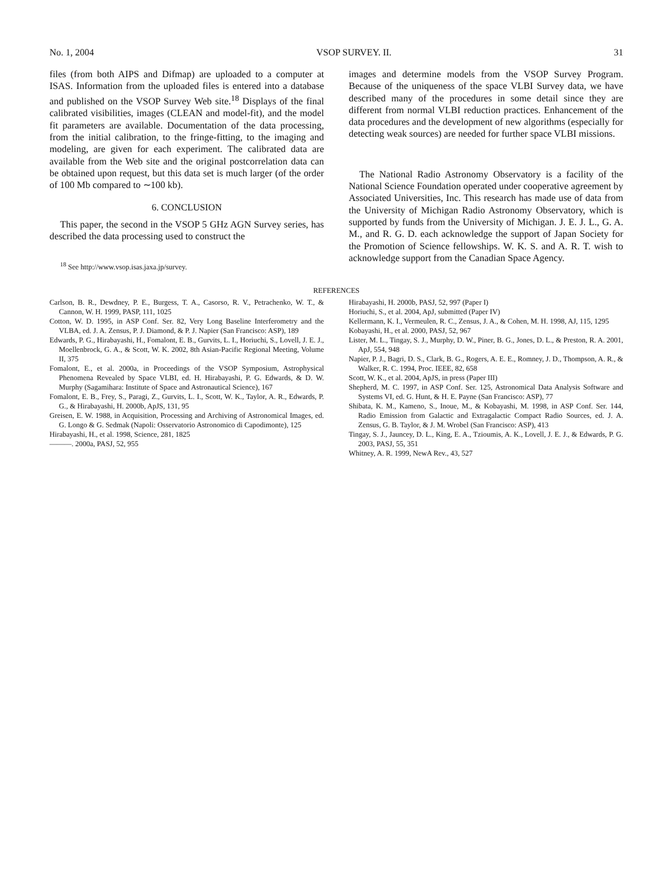No. 1, 2004 VSOP SURVEY. II. 31
files (from both AIPS and Difmap) are uploaded to a computer at ISAS. Information from the uploaded files is entered into a database and published on the VSOP Survey Web site.<sup>18</sup> Displays of the final calibrated visibilities, images (CLEAN and model-fit), and the model fit parameters are available. Documentation of the data processing, from the initial calibration, to the fringe-fitting, to the imaging and modeling, are given for each experiment. The calibrated data are available from the Web site and the original postcorrelation data can be obtained upon request, but this data set is much larger (of the order of 100 Mb compared to ∼100 kb).
6. CONCLUSION
This paper, the second in the VSOP 5 GHz AGN Survey series, has described the data processing used to construct the
<sup>18</sup> See http://www.vsop.isas.jaxa.jp/survey.
images and determine models from the VSOP Survey Program. Because of the uniqueness of the space VLBI Survey data, we have described many of the procedures in some detail since they are different from normal VLBI reduction practices. Enhancement of the data procedures and the development of new algorithms (especially for detecting weak sources) are needed for further space VLBI missions.
The National Radio Astronomy Observatory is a facility of the National Science Foundation operated under cooperative agreement by Associated Universities, Inc. This research has made use of data from the University of Michigan Radio Astronomy Observatory, which is supported by funds from the University of Michigan. J. E. J. L., G. A. M., and R. G. D. each acknowledge the support of Japan Society for the Promotion of Science fellowships. W. K. S. and A. R. T. wish to acknowledge support from the Canadian Space Agency.
REFERENCES
Carlson, B. R., Dewdney, P. E., Burgess, T. A., Casorso, R. V., Petrachenko, W. T., & Cannon, W. H. 1999, PASP, 111, 1025
Cotton, W. D. 1995, in ASP Conf. Ser. 82, Very Long Baseline Interferometry and the VLBA, ed. J. A. Zensus, P. J. Diamond, & P. J. Napier (San Francisco: ASP), 189
Edwards, P. G., Hirabayashi, H., Fomalont, E. B., Gurvits, L. I., Horiuchi, S., Lovell, J. E. J., Moellenbrock, G. A., & Scott, W. K. 2002, 8th Asian-Pacific Regional Meeting, Volume II, 375
Fomalont, E., et al. 2000a, in Proceedings of the VSOP Symposium, Astrophysical Phenomena Revealed by Space VLBI, ed. H. Hirabayashi, P. G. Edwards, & D. W. Murphy (Sagamihara: Institute of Space and Astronautical Science), 167
Fomalont, E. B., Frey, S., Paragi, Z., Gurvits, L. I., Scott, W. K., Taylor, A. R., Edwards, P. G., & Hirabayashi, H. 2000b, ApJS, 131, 95
Greisen, E. W. 1988, in Acquisition, Processing and Archiving of Astronomical Images, ed. G. Longo & G. Sedmak (Napoli: Osservatorio Astronomico di Capodimonte), 125
Hirabayashi, H., et al. 1998, Science, 281, 1825
———. 2000a, PASJ, 52, 955
Hirabayashi, H. 2000b, PASJ, 52, 997 (Paper I)
Horiuchi, S., et al. 2004, ApJ, submitted (Paper IV)
Kellermann, K. I., Vermeulen, R. C., Zensus, J. A., & Cohen, M. H. 1998, AJ, 115, 1295
Kobayashi, H., et al. 2000, PASJ, 52, 967
Lister, M. L., Tingay, S. J., Murphy, D. W., Piner, B. G., Jones, D. L., & Preston, R. A. 2001, ApJ, 554, 948
Napier, P. J., Bagri, D. S., Clark, B. G., Rogers, A. E. E., Romney, J. D., Thompson, A. R., & Walker, R. C. 1994, Proc. IEEE, 82, 658
Scott, W. K., et al. 2004, ApJS, in press (Paper III)
Shepherd, M. C. 1997, in ASP Conf. Ser. 125, Astronomical Data Analysis Software and Systems VI, ed. G. Hunt, & H. E. Payne (San Francisco: ASP), 77
Shibata, K. M., Kameno, S., Inoue, M., & Kobayashi, M. 1998, in ASP Conf. Ser. 144, Radio Emission from Galactic and Extragalactic Compact Radio Sources, ed. J. A. Zensus, G. B. Taylor, & J. M. Wrobel (San Francisco: ASP), 413
Tingay, S. J., Jauncey, D. L., King, E. A., Tzioumis, A. K., Lovell, J. E. J., & Edwards, P. G. 2003, PASJ, 55, 351
Whitney, A. R. 1999, NewA Rev., 43, 527